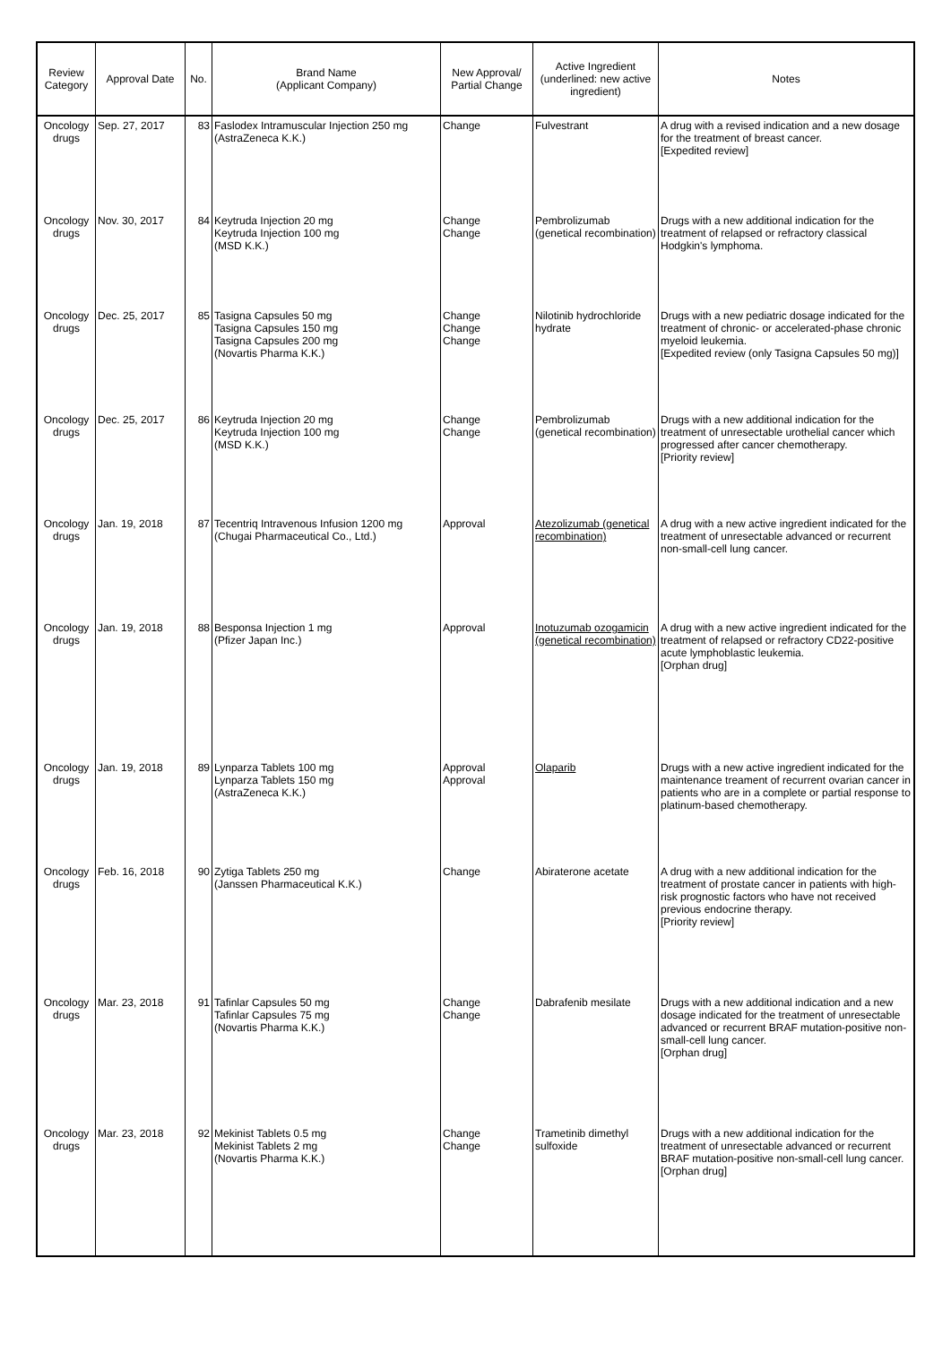| Review Category | Approval Date | No. | Brand Name (Applicant Company) | New Approval/ Partial Change | Active Ingredient (underlined: new active ingredient) | Notes |
| --- | --- | --- | --- | --- | --- | --- |
| Oncology drugs | Sep. 27, 2017 | 83 | Faslodex Intramuscular Injection 250 mg (AstraZeneca K.K.) | Change | Fulvestrant | A drug with a revised indication and a new dosage for the treatment of breast cancer. [Expedited review] |
| Oncology drugs | Nov. 30, 2017 | 84 | Keytruda Injection 20 mg Keytruda Injection 100 mg (MSD K.K.) | Change Change | Pembrolizumab (genetical recombination) | Drugs with a new additional indication for the treatment of relapsed or refractory classical Hodgkin's lymphoma. |
| Oncology drugs | Dec. 25, 2017 | 85 | Tasigna Capsules 50 mg Tasigna Capsules 150 mg Tasigna Capsules 200 mg (Novartis Pharma K.K.) | Change Change Change | Nilotinib hydrochloride hydrate | Drugs with a new pediatric dosage indicated for the treatment of chronic- or accelerated-phase chronic myeloid leukemia. [Expedited review (only Tasigna Capsules 50 mg)] |
| Oncology drugs | Dec. 25, 2017 | 86 | Keytruda Injection 20 mg Keytruda Injection 100 mg (MSD K.K.) | Change Change | Pembrolizumab (genetical recombination) | Drugs with a new additional indication for the treatment of unresectable urothelial cancer which progressed after cancer chemotherapy. [Priority review] |
| Oncology drugs | Jan. 19, 2018 | 87 | Tecentriq Intravenous Infusion 1200 mg (Chugai Pharmaceutical Co., Ltd.) | Approval | Atezolizumab (genetical recombination) | A drug with a new active ingredient indicated for the treatment of unresectable advanced or recurrent non-small-cell lung cancer. |
| Oncology drugs | Jan. 19, 2018 | 88 | Besponsa Injection 1 mg (Pfizer Japan Inc.) | Approval | Inotuzumab ozogamicin (genetical recombination) | A drug with a new active ingredient indicated for the treatment of relapsed or refractory CD22-positive acute lymphoblastic leukemia. [Orphan drug] |
| Oncology drugs | Jan. 19, 2018 | 89 | Lynparza Tablets 100 mg Lynparza Tablets 150 mg (AstraZeneca K.K.) | Approval Approval | Olaparib | Drugs with a new active ingredient indicated for the maintenance treament of recurrent ovarian cancer in patients who are in a complete or partial response to platinum-based chemotherapy. |
| Oncology drugs | Feb. 16, 2018 | 90 | Zytiga Tablets 250 mg (Janssen Pharmaceutical K.K.) | Change | Abiraterone acetate | A drug with a new additional indication for the treatment of prostate cancer in patients with high-risk prognostic factors who have not received previous endocrine therapy. [Priority review] |
| Oncology drugs | Mar. 23, 2018 | 91 | Tafinlar Capsules 50 mg Tafinlar Capsules 75 mg (Novartis Pharma K.K.) | Change Change | Dabrafenib mesilate | Drugs with a new additional indication and a new dosage indicated for the treatment of unresectable advanced or recurrent BRAF mutation-positive non-small-cell lung cancer. [Orphan drug] |
| Oncology drugs | Mar. 23, 2018 | 92 | Mekinist Tablets 0.5 mg Mekinist Tablets 2 mg (Novartis Pharma K.K.) | Change Change | Trametinib dimethyl sulfoxide | Drugs with a new additional indication for the treatment of unresectable advanced or recurrent BRAF mutation-positive non-small-cell lung cancer. [Orphan drug] |